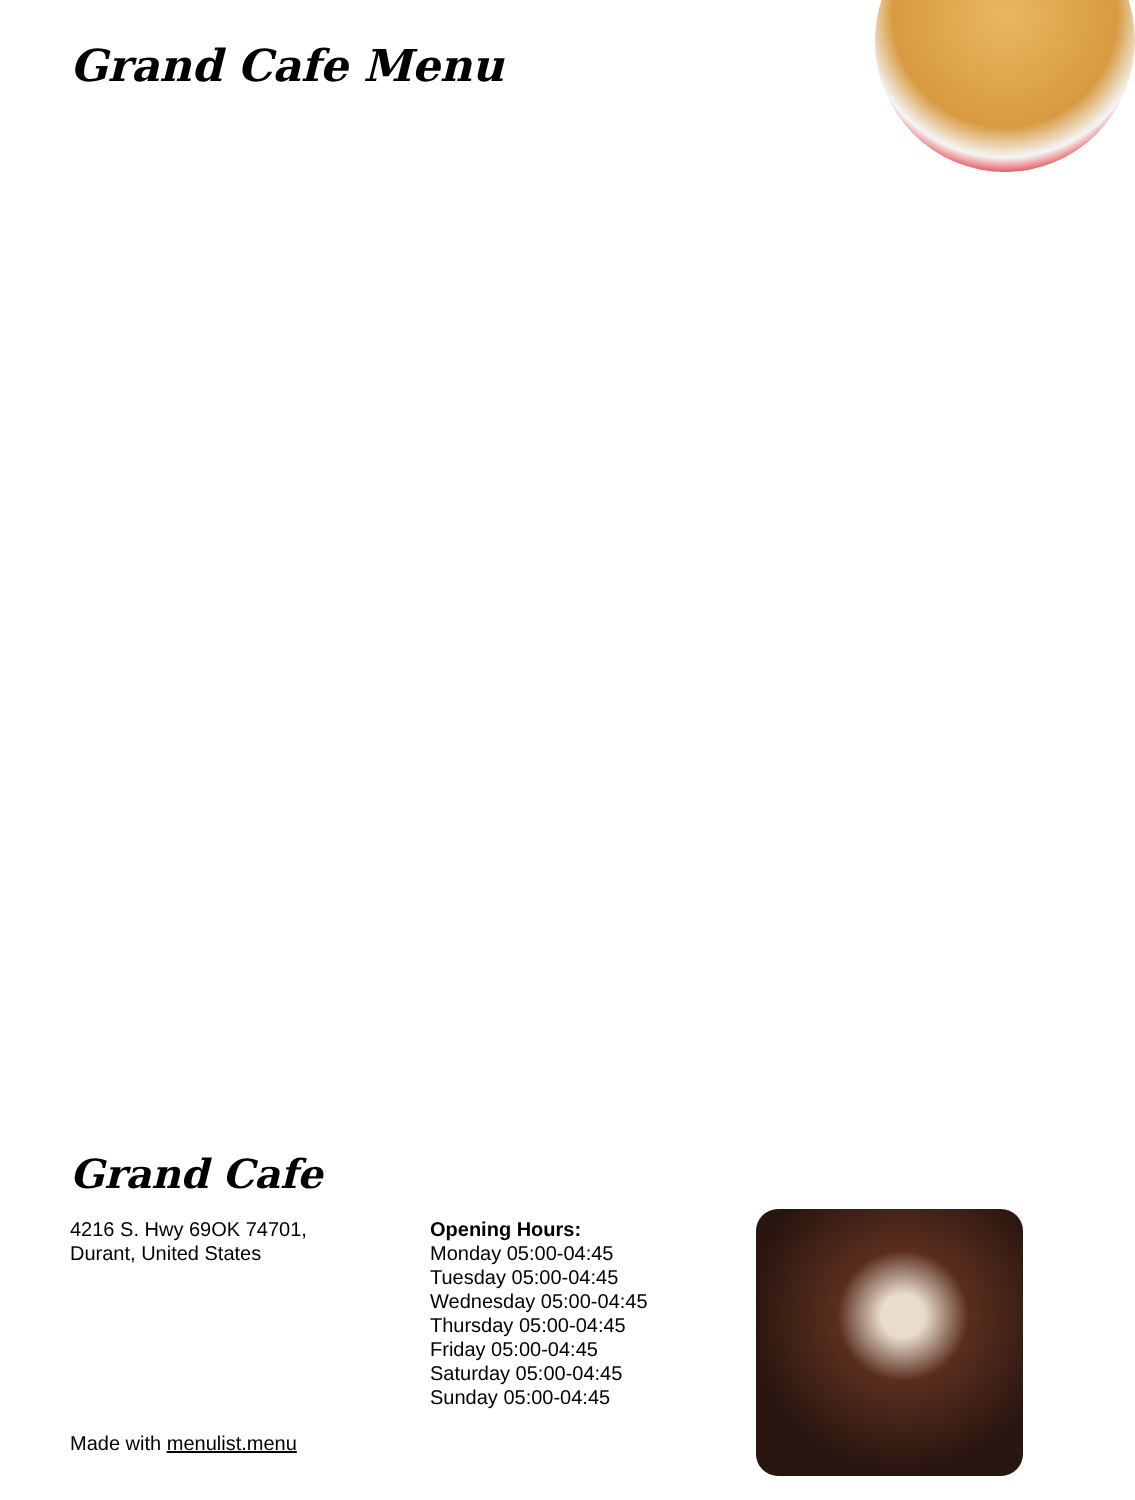Grand Cafe Menu
Grand Cafe
4216 S. Hwy 69OK 74701,
Durant, United States
Opening Hours:
Monday 05:00-04:45
Tuesday 05:00-04:45
Wednesday 05:00-04:45
Thursday 05:00-04:45
Friday 05:00-04:45
Saturday 05:00-04:45
Sunday 05:00-04:45
Made with menulist.menu